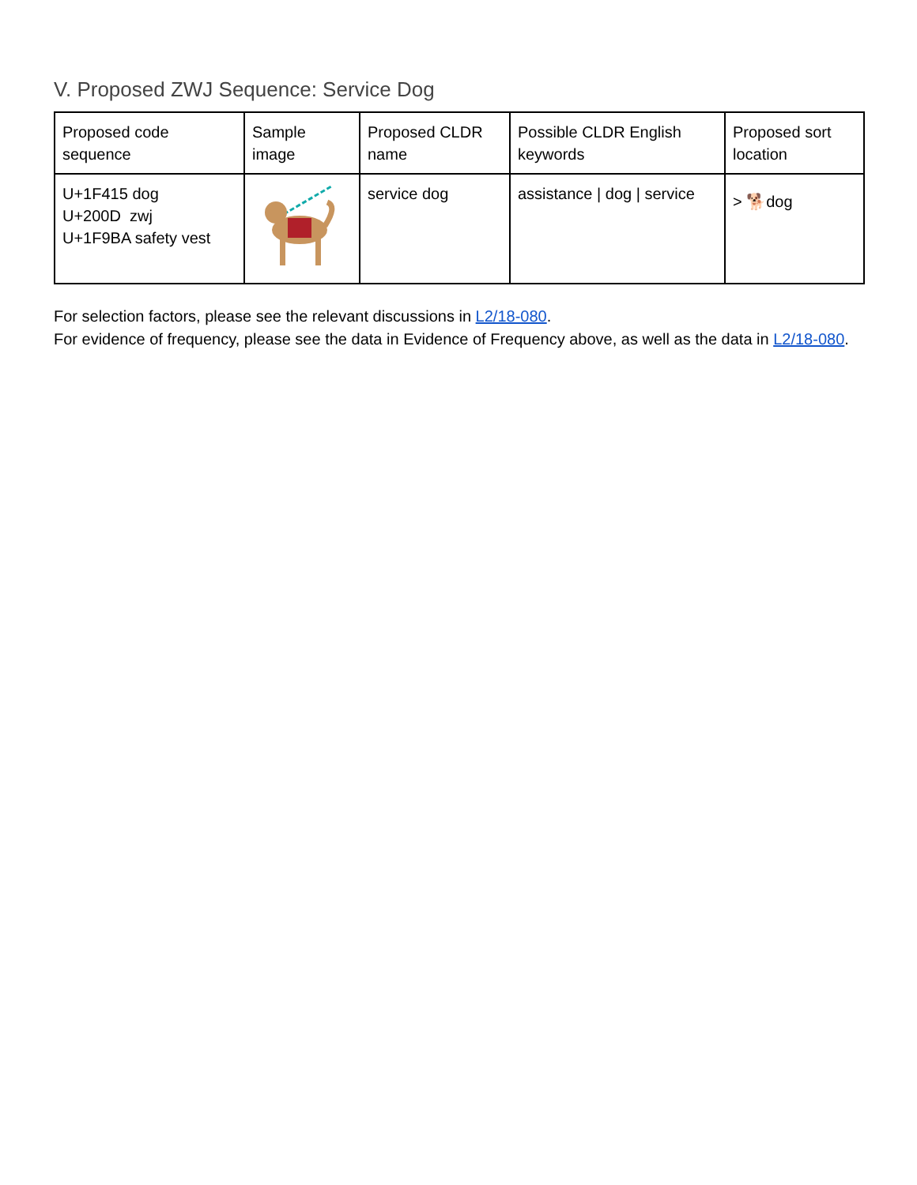V. Proposed ZWJ Sequence: Service Dog
| Proposed code sequence | Sample image | Proposed CLDR name | Possible CLDR English keywords | Proposed sort location |
| U+1F415 dog U+200D zwj U+1F9BA safety vest | | service dog | assistance / dog / service | > 🐕dog |
For selection factors, please see the relevant discussions in L2/18-080.
For evidence of frequency, please see the data in Evidence of Frequency above, as well as the data in L2/18-080.